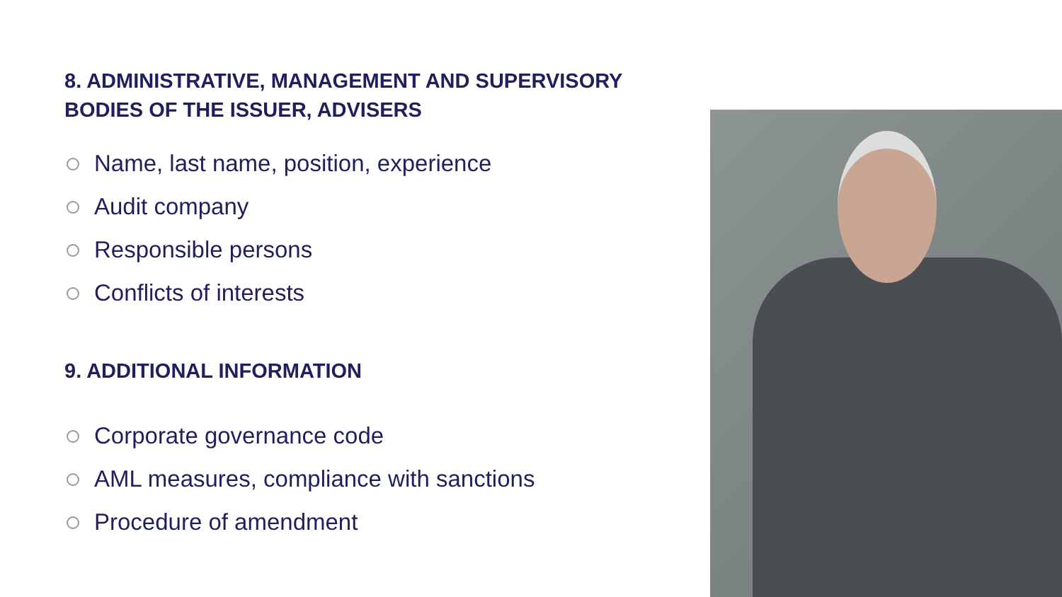8. ADMINISTRATIVE, MANAGEMENT AND SUPERVISORY BODIES OF THE ISSUER, ADVISERS
Name, last name, position, experience
Audit company
Responsible persons
Conflicts of interests
9. ADDITIONAL INFORMATION
Corporate governance code
AML measures, compliance with sanctions
Procedure of amendment